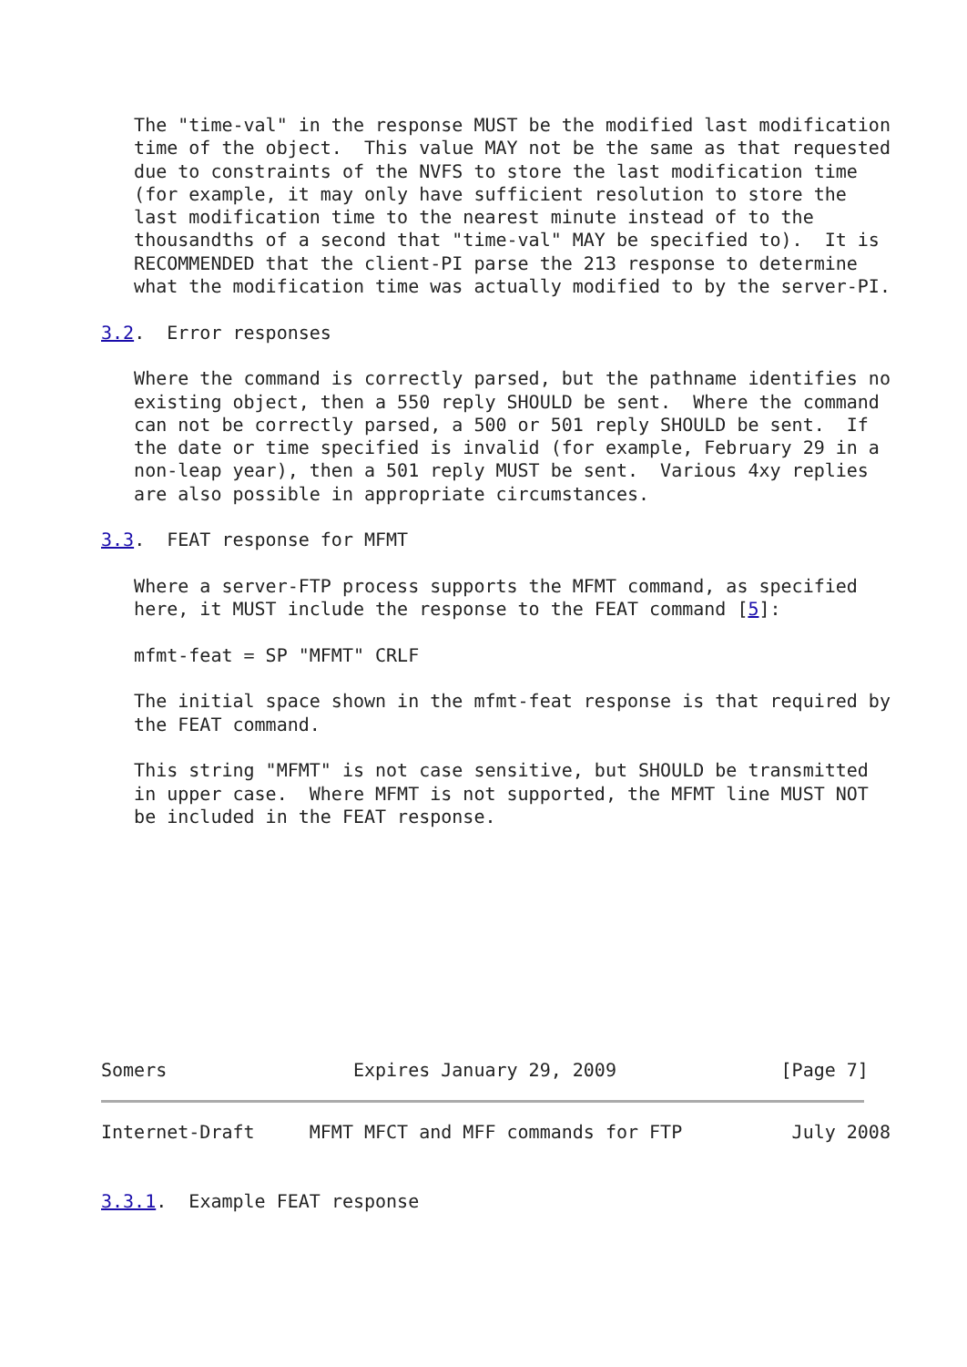The "time-val" in the response MUST be the modified last modification
   time of the object.  This value MAY not be the same as that requested
   due to constraints of the NVFS to store the last modification time
   (for example, it may only have sufficient resolution to store the
   last modification time to the nearest minute instead of to the
   thousandths of a second that "time-val" MAY be specified to).  It is
   RECOMMENDED that the client-PI parse the 213 response to determine
   what the modification time was actually modified to by the server-PI.

3.2.  Error responses

   Where the command is correctly parsed, but the pathname identifies no
   existing object, then a 550 reply SHOULD be sent.  Where the command
   can not be correctly parsed, a 500 or 501 reply SHOULD be sent.  If
   the date or time specified is invalid (for example, February 29 in a
   non-leap year), then a 501 reply MUST be sent.  Various 4xy replies
   are also possible in appropriate circumstances.

3.3.  FEAT response for MFMT

   Where a server-FTP process supports the MFMT command, as specified
   here, it MUST include the response to the FEAT command [5]:

   mfmt-feat = SP "MFMT" CRLF

   The initial space shown in the mfmt-feat response is that required by
   the FEAT command.

   This string "MFMT" is not case sensitive, but SHOULD be transmitted
   in upper case.  Where MFMT is not supported, the MFMT line MUST NOT
   be included in the FEAT response.










Somers                 Expires January 29, 2009               [Page 7]
Internet-Draft     MFMT MFCT and MFF commands for FTP          July 2008


3.3.1.  Example FEAT response